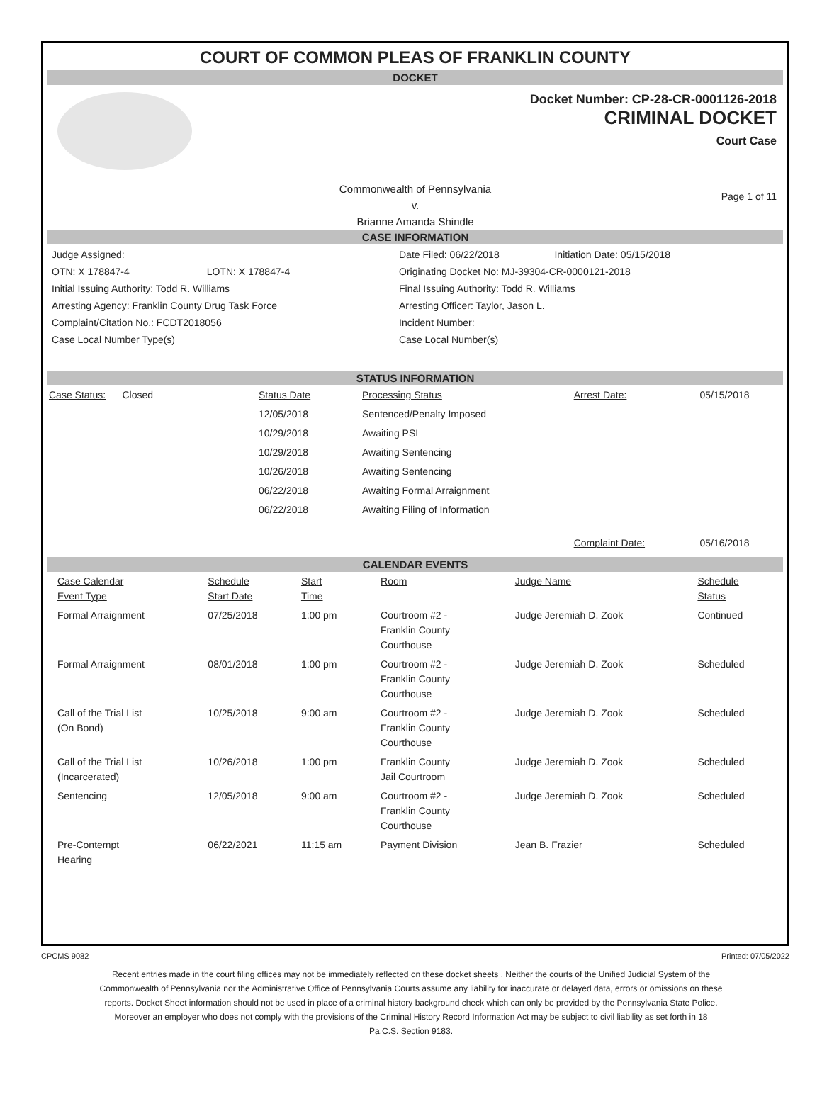COURT OF COMMON PLEAS OF FRANKLIN COUNTY
DOCKET
Docket Number: CP-28-CR-0001126-2018
CRIMINAL DOCKET
Court Case
Commonwealth of Pennsylvania
v.
Brianne Amanda Shindle
Page 1 of 11
CASE INFORMATION
Judge Assigned:
OTN: X 178847-4 LOTN: X 178847-4
Initial Issuing Authority: Todd R. Williams
Arresting Agency: Franklin County Drug Task Force
Complaint/Citation No.: FCDT2018056
Case Local Number Type(s)
Date Filed: 06/22/2018 Initiation Date: 05/15/2018
Originating Docket No: MJ-39304-CR-0000121-2018
Final Issuing Authority: Todd R. Williams
Arresting Officer: Taylor, Jason L.
Incident Number:
Case Local Number(s)
STATUS INFORMATION
| Case Status: Closed | Status Date | Processing Status | Arrest Date: | 05/15/2018 |
| | 12/05/2018 | Sentenced/Penalty Imposed | | |
| | 10/29/2018 | Awaiting PSI | | |
| | 10/29/2018 | Awaiting Sentencing | | |
| | 10/26/2018 | Awaiting Sentencing | | |
| | 06/22/2018 | Awaiting Formal Arraignment | | |
| | 06/22/2018 | Awaiting Filing of Information | | |
| | | | Complaint Date: | 05/16/2018 |
CALENDAR EVENTS
| Case Calendar Event Type | Schedule Start Date | Start Time | Room | Judge Name | Schedule Status |
| --- | --- | --- | --- | --- | --- |
| Formal Arraignment | 07/25/2018 | 1:00 pm | Courtroom #2 - Franklin County Courthouse | Judge Jeremiah D. Zook | Continued |
| Formal Arraignment | 08/01/2018 | 1:00 pm | Courtroom #2 - Franklin County Courthouse | Judge Jeremiah D. Zook | Scheduled |
| Call of the Trial List (On Bond) | 10/25/2018 | 9:00 am | Courtroom #2 - Franklin County Courthouse | Judge Jeremiah D. Zook | Scheduled |
| Call of the Trial List (Incarcerated) | 10/26/2018 | 1:00 pm | Franklin County Jail Courtroom | Judge Jeremiah D. Zook | Scheduled |
| Sentencing | 12/05/2018 | 9:00 am | Courtroom #2 - Franklin County Courthouse | Judge Jeremiah D. Zook | Scheduled |
| Pre-Contempt Hearing | 06/22/2021 | 11:15 am | Payment Division | Jean B. Frazier | Scheduled |
CPCMS 9082 Printed: 07/05/2022
Recent entries made in the court filing offices may not be immediately reflected on these docket sheets . Neither the courts of the Unified Judicial System of the Commonwealth of Pennsylvania nor the Administrative Office of Pennsylvania Courts assume any liability for inaccurate or delayed data, errors or omissions on these reports. Docket Sheet information should not be used in place of a criminal history background check which can only be provided by the Pennsylvania State Police. Moreover an employer who does not comply with the provisions of the Criminal History Record Information Act may be subject to civil liability as set forth in 18 Pa.C.S. Section 9183.